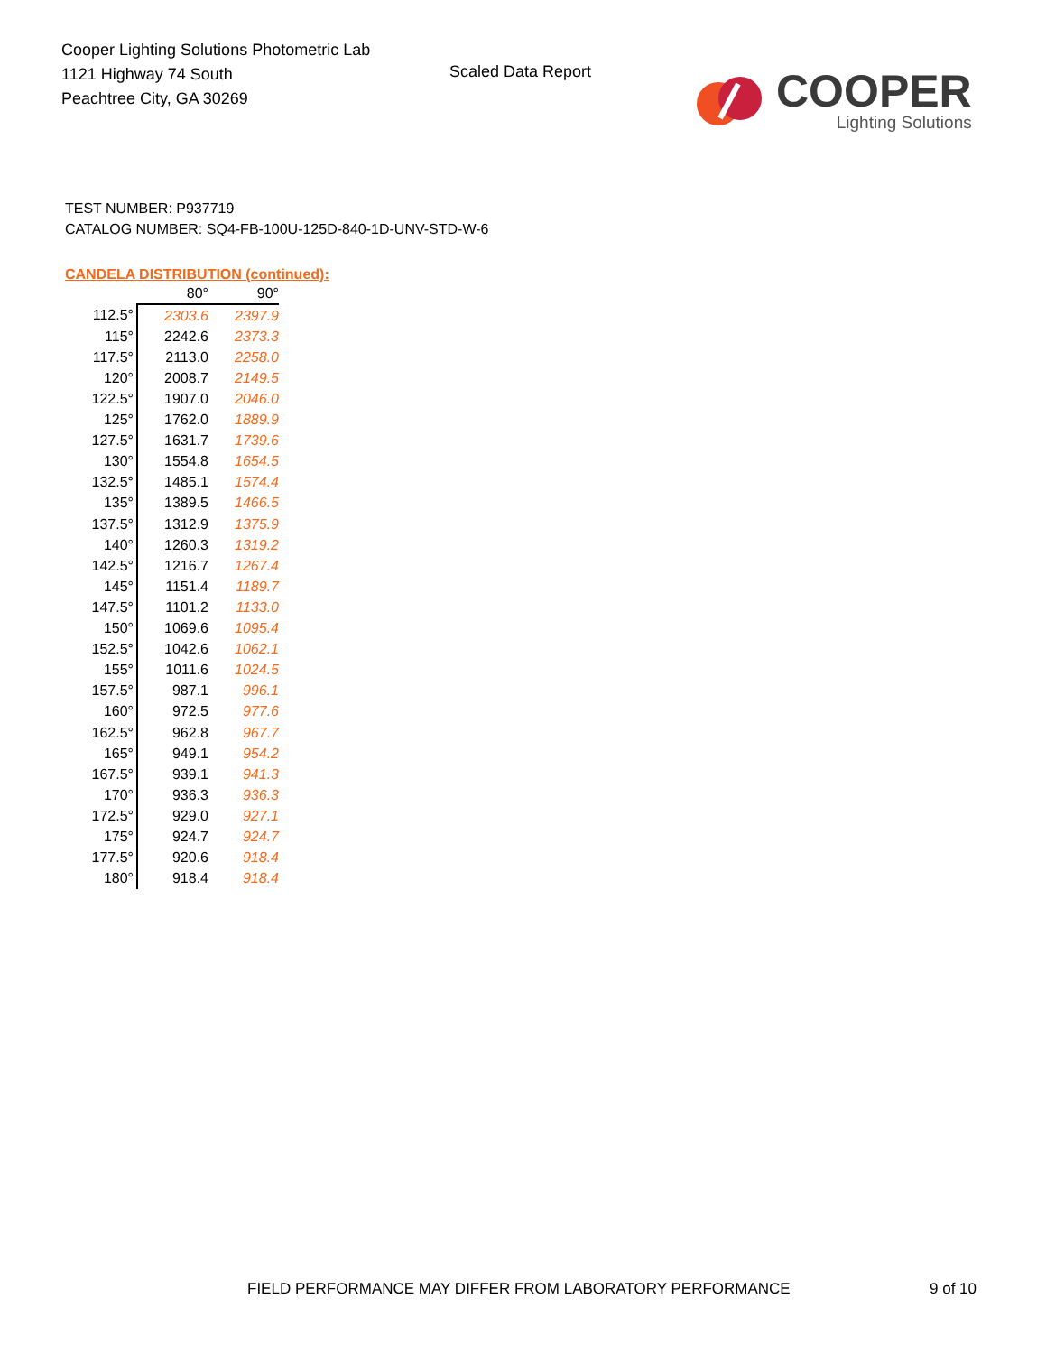Cooper Lighting Solutions Photometric Lab
1121 Highway 74 South
Peachtree City, GA 30269
Scaled Data Report
COOPER
Lighting Solutions
TEST NUMBER: P937719
CATALOG NUMBER: SQ4-FB-100U-125D-840-1D-UNV-STD-W-6
CANDELA DISTRIBUTION (continued):
| | 80° | 90° |
| --- | --- | --- |
| 112.5° | 2303.6 | 2397.9 |
| 115° | 2242.6 | 2373.3 |
| 117.5° | 2113.0 | 2258.0 |
| 120° | 2008.7 | 2149.5 |
| 122.5° | 1907.0 | 2046.0 |
| 125° | 1762.0 | 1889.9 |
| 127.5° | 1631.7 | 1739.6 |
| 130° | 1554.8 | 1654.5 |
| 132.5° | 1485.1 | 1574.4 |
| 135° | 1389.5 | 1466.5 |
| 137.5° | 1312.9 | 1375.9 |
| 140° | 1260.3 | 1319.2 |
| 142.5° | 1216.7 | 1267.4 |
| 145° | 1151.4 | 1189.7 |
| 147.5° | 1101.2 | 1133.0 |
| 150° | 1069.6 | 1095.4 |
| 152.5° | 1042.6 | 1062.1 |
| 155° | 1011.6 | 1024.5 |
| 157.5° | 987.1 | 996.1 |
| 160° | 972.5 | 977.6 |
| 162.5° | 962.8 | 967.7 |
| 165° | 949.1 | 954.2 |
| 167.5° | 939.1 | 941.3 |
| 170° | 936.3 | 936.3 |
| 172.5° | 929.0 | 927.1 |
| 175° | 924.7 | 924.7 |
| 177.5° | 920.6 | 918.4 |
| 180° | 918.4 | 918.4 |
FIELD PERFORMANCE MAY DIFFER FROM LABORATORY PERFORMANCE
9 of 10